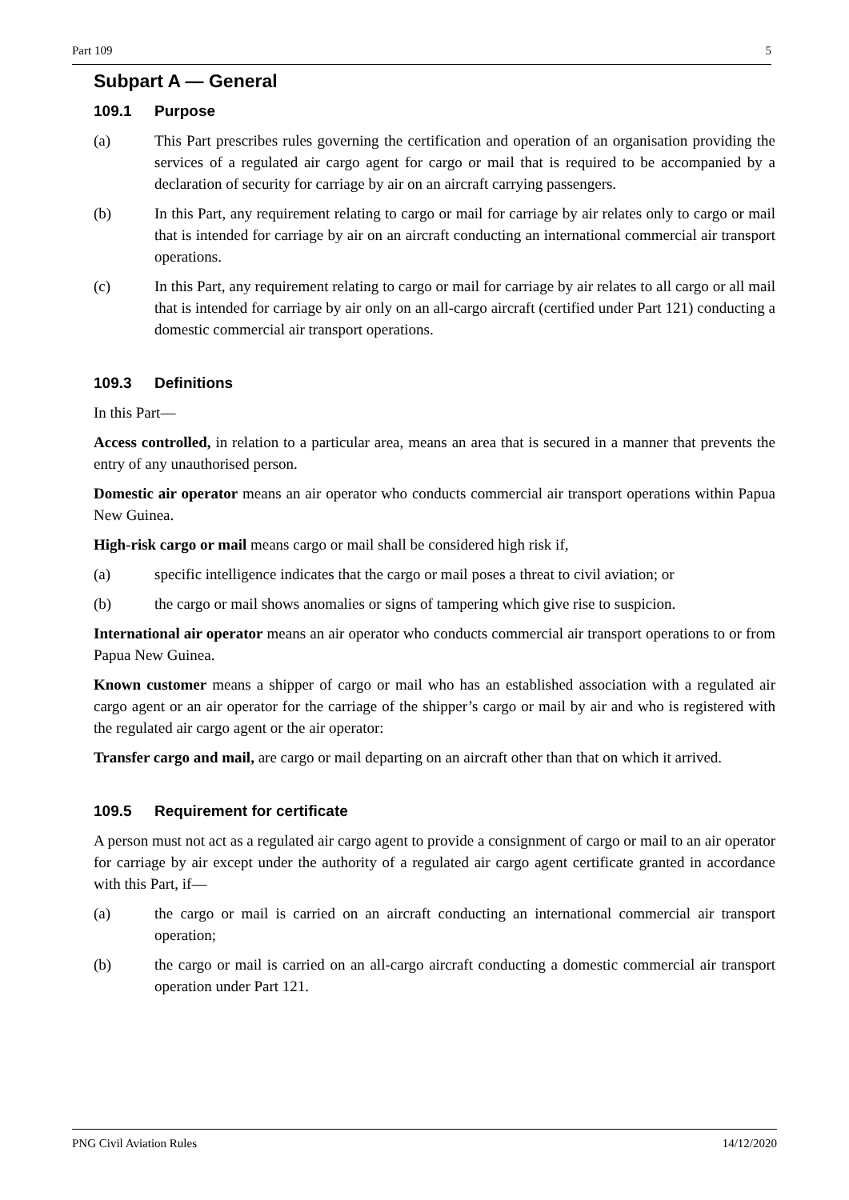Part 109 5
Subpart A — General
109.1 Purpose
(a) This Part prescribes rules governing the certification and operation of an organisation providing the services of a regulated air cargo agent for cargo or mail that is required to be accompanied by a declaration of security for carriage by air on an aircraft carrying passengers.
(b) In this Part, any requirement relating to cargo or mail for carriage by air relates only to cargo or mail that is intended for carriage by air on an aircraft conducting an international commercial air transport operations.
(c) In this Part, any requirement relating to cargo or mail for carriage by air relates to all cargo or all mail that is intended for carriage by air only on an all-cargo aircraft (certified under Part 121) conducting a domestic commercial air transport operations.
109.3 Definitions
In this Part—
Access controlled, in relation to a particular area, means an area that is secured in a manner that prevents the entry of any unauthorised person.
Domestic air operator means an air operator who conducts commercial air transport operations within Papua New Guinea.
High-risk cargo or mail means cargo or mail shall be considered high risk if,
(a) specific intelligence indicates that the cargo or mail poses a threat to civil aviation; or
(b) the cargo or mail shows anomalies or signs of tampering which give rise to suspicion.
International air operator means an air operator who conducts commercial air transport operations to or from Papua New Guinea.
Known customer means a shipper of cargo or mail who has an established association with a regulated air cargo agent or an air operator for the carriage of the shipper’s cargo or mail by air and who is registered with the regulated air cargo agent or the air operator:
Transfer cargo and mail, are cargo or mail departing on an aircraft other than that on which it arrived.
109.5 Requirement for certificate
A person must not act as a regulated air cargo agent to provide a consignment of cargo or mail to an air operator for carriage by air except under the authority of a regulated air cargo agent certificate granted in accordance with this Part, if—
(a) the cargo or mail is carried on an aircraft conducting an international commercial air transport operation;
(b) the cargo or mail is carried on an all-cargo aircraft conducting a domestic commercial air transport operation under Part 121.
PNG Civil Aviation Rules 14/12/2020